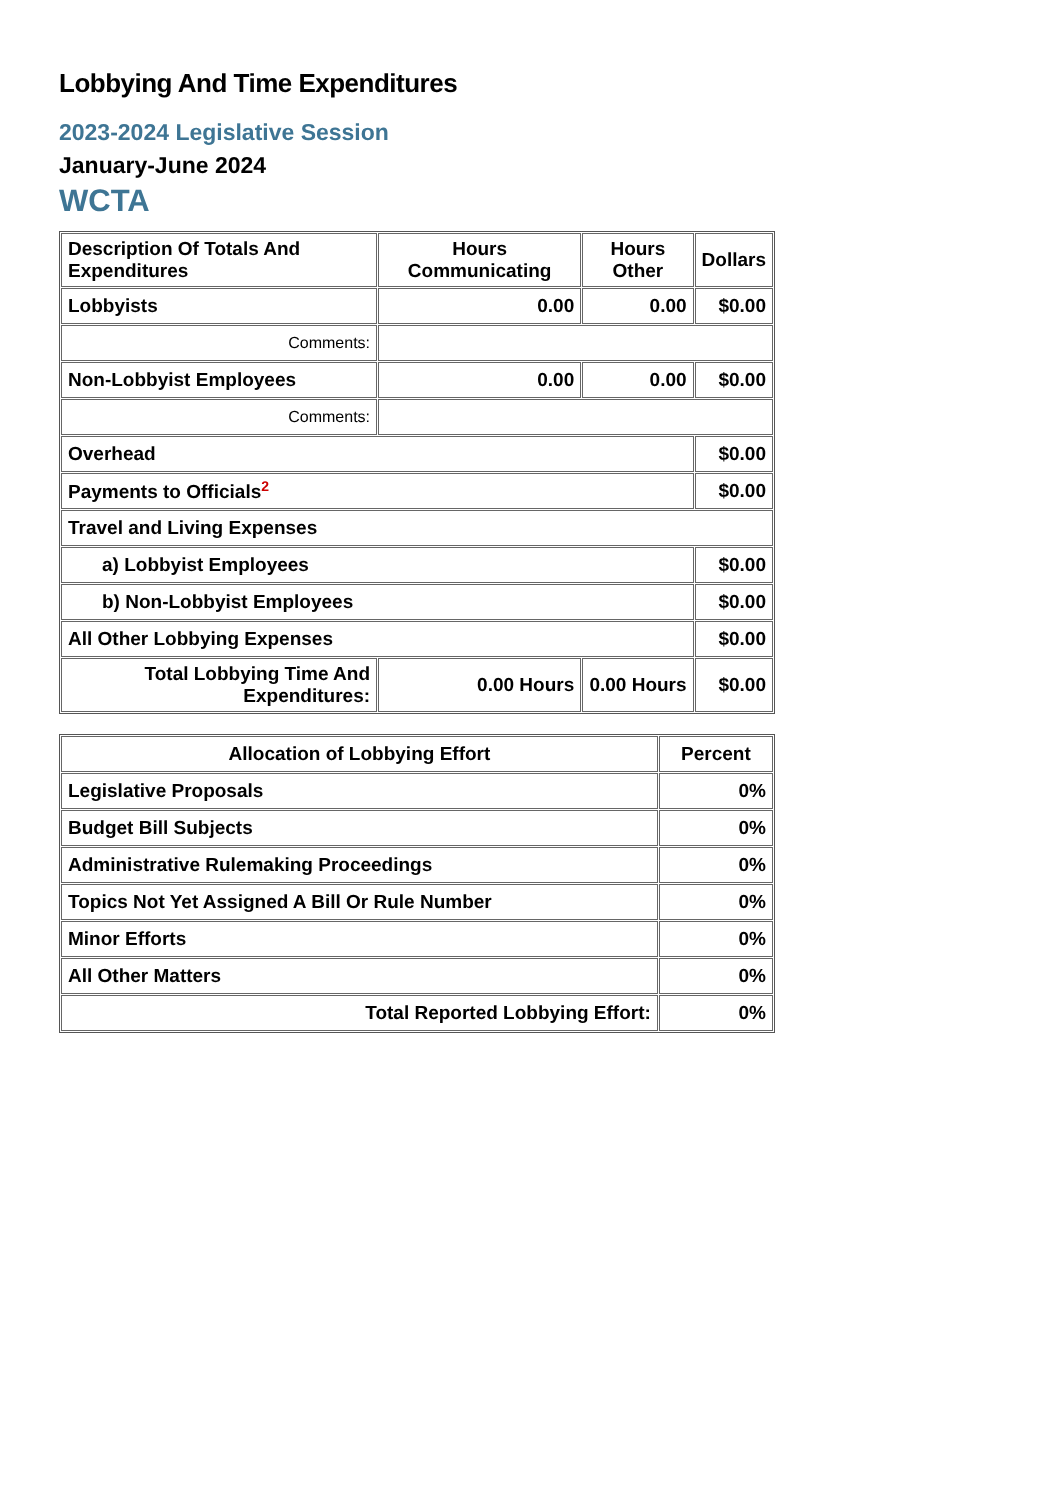Lobbying And Time Expenditures
2023-2024 Legislative Session
January-June 2024
WCTA
| Description Of Totals And Expenditures | Hours Communicating | Hours Other | Dollars |
| --- | --- | --- | --- |
| Lobbyists | 0.00 | 0.00 | $0.00 |
| Comments: | | | |
| Non-Lobbyist Employees | 0.00 | 0.00 | $0.00 |
| Comments: | | | |
| Overhead | | | $0.00 |
| Payments to Officials<sup>2</sup> | | | $0.00 |
| Travel and Living Expenses | | | |
| a) Lobbyist Employees | | | $0.00 |
| b) Non-Lobbyist Employees | | | $0.00 |
| All Other Lobbying Expenses | | | $0.00 |
| Total Lobbying Time And Expenditures: | 0.00 Hours | 0.00 Hours | $0.00 |
| Allocation of Lobbying Effort | Percent |
| --- | --- |
| Legislative Proposals | 0% |
| Budget Bill Subjects | 0% |
| Administrative Rulemaking Proceedings | 0% |
| Topics Not Yet Assigned A Bill Or Rule Number | 0% |
| Minor Efforts | 0% |
| All Other Matters | 0% |
| Total Reported Lobbying Effort: | 0% |